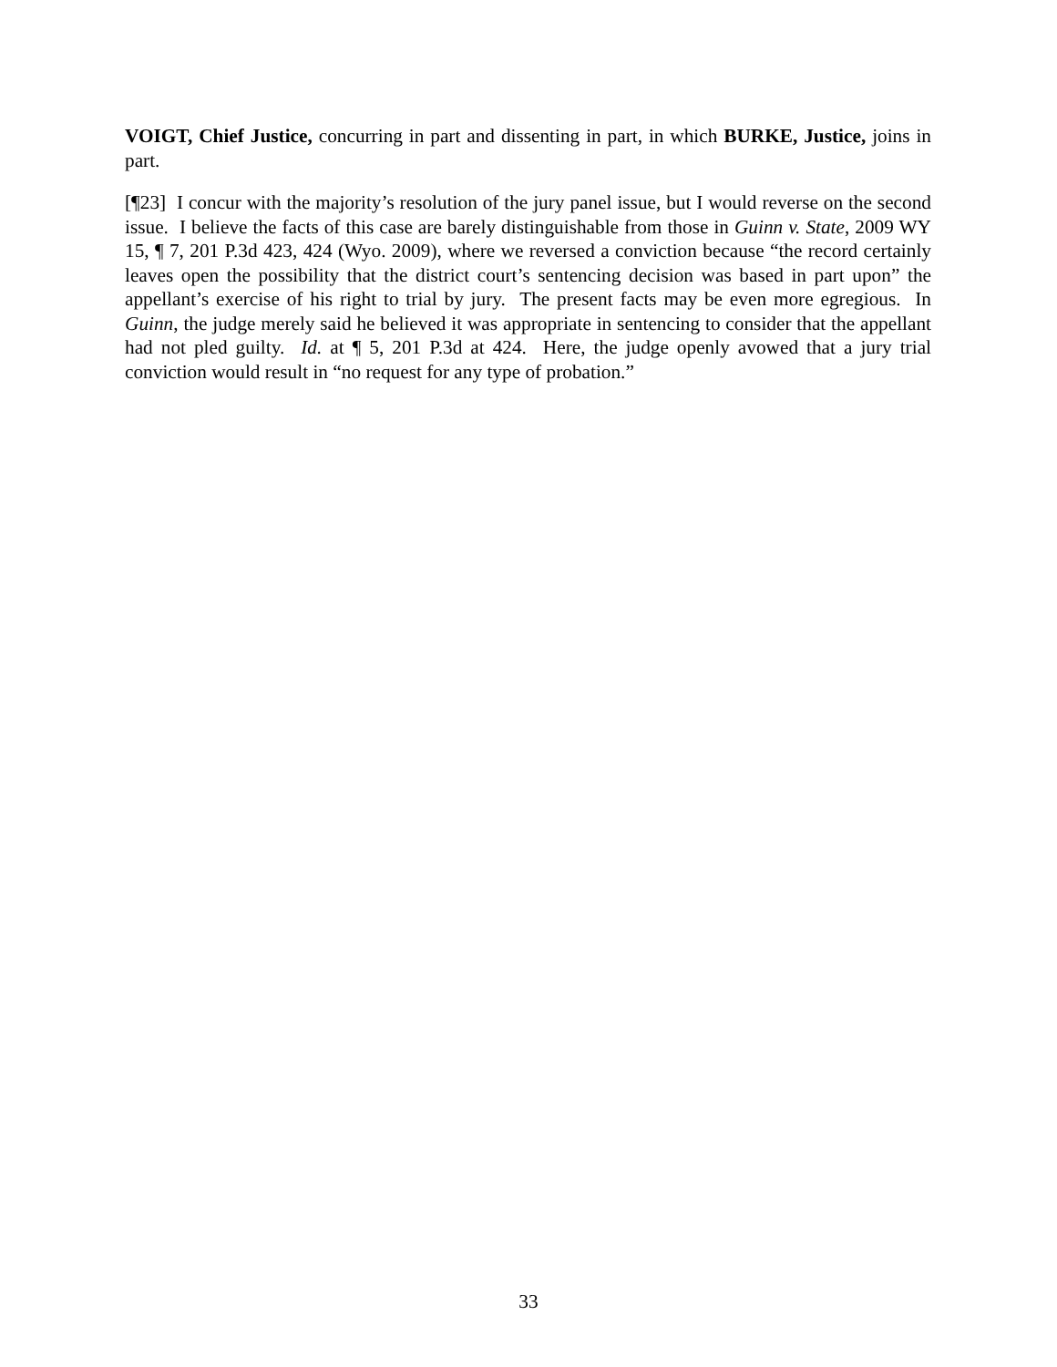VOIGT, Chief Justice, concurring in part and dissenting in part, in which BURKE, Justice, joins in part.
[¶23] I concur with the majority’s resolution of the jury panel issue, but I would reverse on the second issue. I believe the facts of this case are barely distinguishable from those in Guinn v. State, 2009 WY 15, ¶ 7, 201 P.3d 423, 424 (Wyo. 2009), where we reversed a conviction because “the record certainly leaves open the possibility that the district court’s sentencing decision was based in part upon” the appellant’s exercise of his right to trial by jury. The present facts may be even more egregious. In Guinn, the judge merely said he believed it was appropriate in sentencing to consider that the appellant had not pled guilty. Id. at ¶ 5, 201 P.3d at 424. Here, the judge openly avowed that a jury trial conviction would result in “no request for any type of probation.”
33